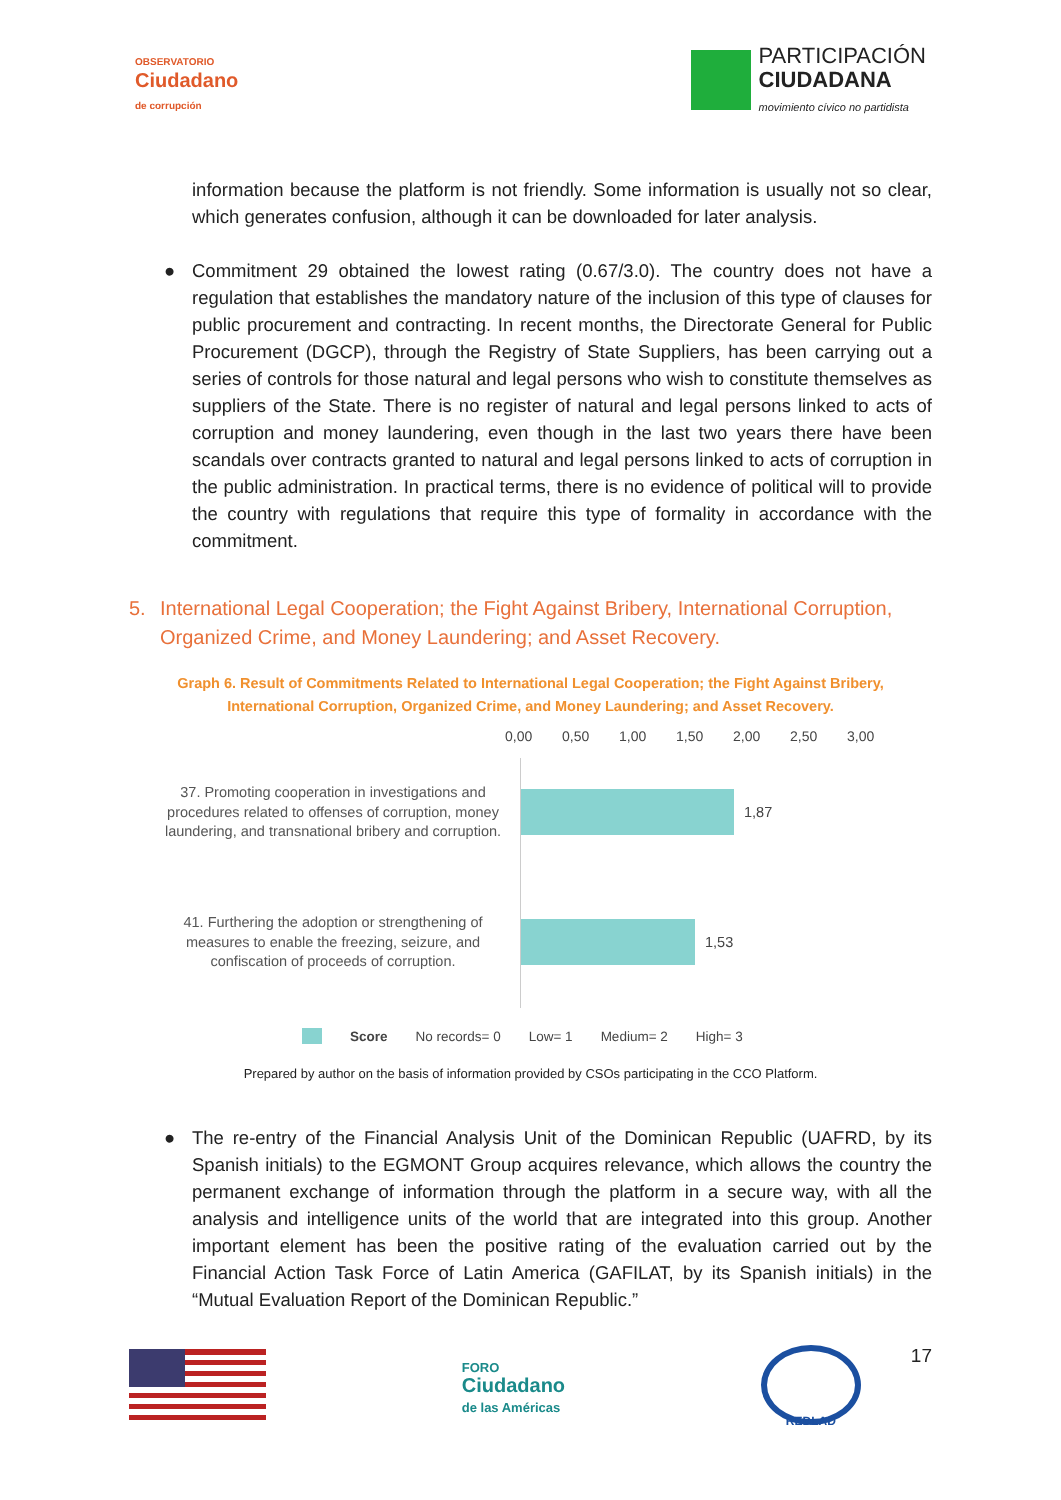OBSERVATORIO
Ciudadano
de corrupción
PARTICIPACIÓN
CIUDADANA
movimiento cívico no partidista
information because the platform is not friendly. Some information is usually not so clear, which generates confusion, although it can be downloaded for later analysis.
● Commitment 29 obtained the lowest rating (0.67/3.0). The country does not have a regulation that establishes the mandatory nature of the inclusion of this type of clauses for public procurement and contracting. In recent months, the Directorate General for Public Procurement (DGCP), through the Registry of State Suppliers, has been carrying out a series of controls for those natural and legal persons who wish to constitute themselves as suppliers of the State. There is no register of natural and legal persons linked to acts of corruption and money laundering, even though in the last two years there have been scandals over contracts granted to natural and legal persons linked to acts of corruption in the public administration. In practical terms, there is no evidence of political will to provide the country with regulations that require this type of formality in accordance with the commitment.
5. International Legal Cooperation; the Fight Against Bribery, International Corruption, Organized Crime, and Money Laundering; and Asset Recovery.
Graph 6. Result of Commitments Related to International Legal Cooperation; the Fight Against Bribery, International Corruption, Organized Crime, and Money Laundering; and Asset Recovery.
0,00 0,50 1,00 1,50 2,00 2,50 3,00
37. Promoting cooperation in investigations and procedures related to offenses of corruption, money laundering, and transnational bribery and corruption.
1,87
41. Furthering the adoption or strengthening of measures to enable the freezing, seizure, and confiscation of proceeds of corruption.
1,53
Score No records= 0 Low= 1 Medium= 2 High= 3
Prepared by author on the basis of information provided by CSOs participating in the CCO Platform.
● The re-entry of the Financial Analysis Unit of the Dominican Republic (UAFRD, by its Spanish initials) to the EGMONT Group acquires relevance, which allows the country the permanent exchange of information through the platform in a secure way, with all the analysis and intelligence units of the world that are integrated into this group. Another important element has been the positive rating of the evaluation carried out by the Financial Action Task Force of Latin America (GAFILAT, by its Spanish initials) in the “Mutual Evaluation Report of the Dominican Republic.”
FORO
Ciudadano
de las Américas
REDLAD
17